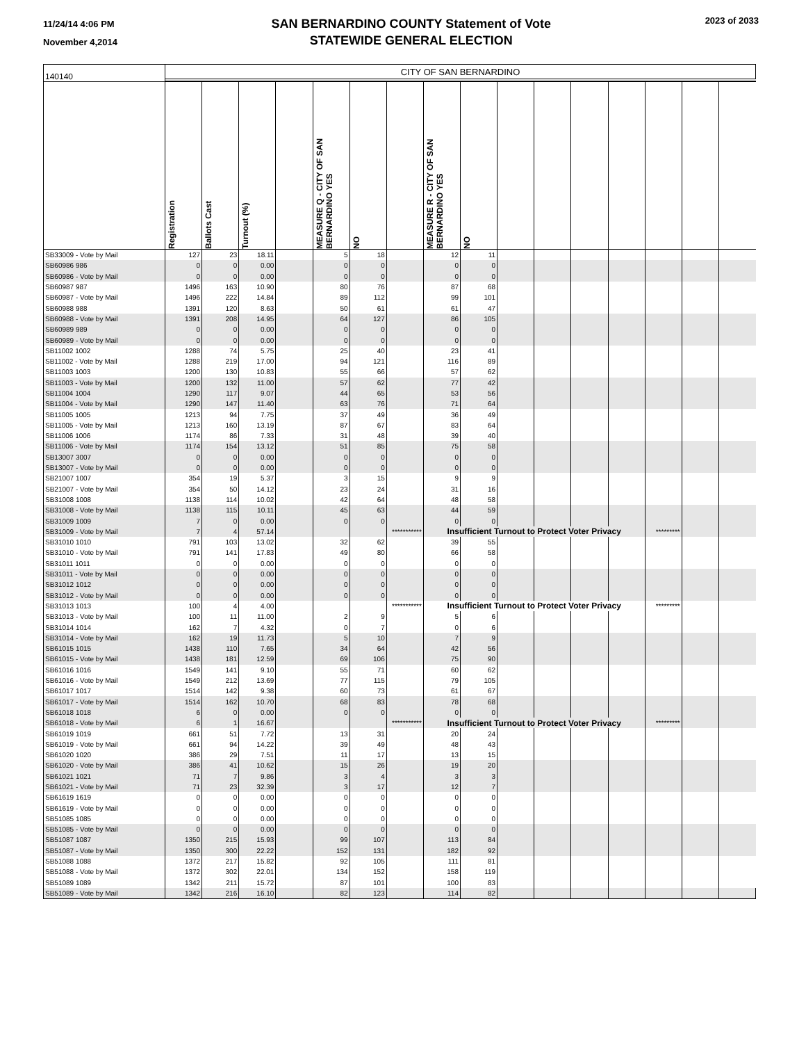11/24/14 4:06 PM
November 4,2014
SAN BERNARDINO COUNTY Statement of Vote
STATEWIDE GENERAL ELECTION
2023 of 2033
| 140140 | CITY OF SAN BERNARDINO | | | | | | | | | | | | | | | |
| | Registration | Ballots Cast | Turnout (%) | | MEASURE Q - CITY OF SAN BERNARDINO YES | NO | | MEASURE R - CITY OF SAN BERNARDINO YES | NO | | | | | | | |
| SB33009 - Vote by Mail | 127 | 23 | 18.11 | | 5 | 18 | | 12 | 11 | | | | | | | |
| SB60986 986 | 0 | 0 | 0.00 | | 0 | 0 | | 0 | 0 | | | | | | | |
| SB60986 - Vote by Mail | 0 | 0 | 0.00 | | 0 | 0 | | 0 | 0 | | | | | | | |
| SB60987 987 | 1496 | 163 | 10.90 | | 80 | 76 | | 87 | 68 | | | | | | | |
| SB60987 - Vote by Mail | 1496 | 222 | 14.84 | | 89 | 112 | | 99 | 101 | | | | | | | |
| SB60988 988 | 1391 | 120 | 8.63 | | 50 | 61 | | 61 | 47 | | | | | | | |
| SB60988 - Vote by Mail | 1391 | 208 | 14.95 | | 64 | 127 | | 86 | 105 | | | | | | | |
| SB60989 989 | 0 | 0 | 0.00 | | 0 | 0 | | 0 | 0 | | | | | | | |
| SB60989 - Vote by Mail | 0 | 0 | 0.00 | | 0 | 0 | | 0 | 0 | | | | | | | |
| SB11002 1002 | 1288 | 74 | 5.75 | | 25 | 40 | | 23 | 41 | | | | | | | |
| SB11002 - Vote by Mail | 1288 | 219 | 17.00 | | 94 | 121 | | 116 | 89 | | | | | | | |
| SB11003 1003 | 1200 | 130 | 10.83 | | 55 | 66 | | 57 | 62 | | | | | | | |
| SB11003 - Vote by Mail | 1200 | 132 | 11.00 | | 57 | 62 | | 77 | 42 | | | | | | | |
| SB11004 1004 | 1290 | 117 | 9.07 | | 44 | 65 | | 53 | 56 | | | | | | | |
| SB11004 - Vote by Mail | 1290 | 147 | 11.40 | | 63 | 76 | | 71 | 64 | | | | | | | |
| SB11005 1005 | 1213 | 94 | 7.75 | | 37 | 49 | | 36 | 49 | | | | | | | |
| SB11005 - Vote by Mail | 1213 | 160 | 13.19 | | 87 | 67 | | 83 | 64 | | | | | | | |
| SB11006 1006 | 1174 | 86 | 7.33 | | 31 | 48 | | 39 | 40 | | | | | | | |
| SB11006 - Vote by Mail | 1174 | 154 | 13.12 | | 51 | 85 | | 75 | 58 | | | | | | | |
| SB13007 3007 | 0 | 0 | 0.00 | | 0 | 0 | | 0 | 0 | | | | | | | |
| SB13007 - Vote by Mail | 0 | 0 | 0.00 | | 0 | 0 | | 0 | 0 | | | | | | | |
| SB21007 1007 | 354 | 19 | 5.37 | | 3 | 15 | | 9 | 9 | | | | | | | |
| SB21007 - Vote by Mail | 354 | 50 | 14.12 | | 23 | 24 | | 31 | 16 | | | | | | | |
| SB31008 1008 | 1138 | 114 | 10.02 | | 42 | 64 | | 48 | 58 | | | | | | | |
| SB31008 - Vote by Mail | 1138 | 115 | 10.11 | | 45 | 63 | | 44 | 59 | | | | | | | |
| SB31009 1009 | 7 | 0 | 0.00 | | 0 | 0 | | 0 | 0 | | | | | | | |
| SB31009 - Vote by Mail | 7 | 4 | 57.14 | | | | *********** | Insufficient Turnout to Protect Voter Privacy | | | | | | ********* | | |
| SB31010 1010 | 791 | 103 | 13.02 | | 32 | 62 | | 39 | 55 | | | | | | | |
| SB31010 - Vote by Mail | 791 | 141 | 17.83 | | 49 | 80 | | 66 | 58 | | | | | | | |
| SB31011 1011 | 0 | 0 | 0.00 | | 0 | 0 | | 0 | 0 | | | | | | | |
| SB31011 - Vote by Mail | 0 | 0 | 0.00 | | 0 | 0 | | 0 | 0 | | | | | | | |
| SB31012 1012 | 0 | 0 | 0.00 | | 0 | 0 | | 0 | 0 | | | | | | | |
| SB31012 - Vote by Mail | 0 | 0 | 0.00 | | 0 | 0 | | 0 | 0 | | | | | | | |
| SB31013 1013 | 100 | 4 | 4.00 | | | | *********** | Insufficient Turnout to Protect Voter Privacy | | | | | | ********* | | |
| SB31013 - Vote by Mail | 100 | 11 | 11.00 | | 2 | 9 | | 5 | 6 | | | | | | | |
| SB31014 1014 | 162 | 7 | 4.32 | | 0 | 7 | | 0 | 6 | | | | | | | |
| SB31014 - Vote by Mail | 162 | 19 | 11.73 | | 5 | 10 | | 7 | 9 | | | | | | | |
| SB61015 1015 | 1438 | 110 | 7.65 | | 34 | 64 | | 42 | 56 | | | | | | | |
| SB61015 - Vote by Mail | 1438 | 181 | 12.59 | | 69 | 106 | | 75 | 90 | | | | | | | |
| SB61016 1016 | 1549 | 141 | 9.10 | | 55 | 71 | | 60 | 62 | | | | | | | |
| SB61016 - Vote by Mail | 1549 | 212 | 13.69 | | 77 | 115 | | 79 | 105 | | | | | | | |
| SB61017 1017 | 1514 | 142 | 9.38 | | 60 | 73 | | 61 | 67 | | | | | | | |
| SB61017 - Vote by Mail | 1514 | 162 | 10.70 | | 68 | 83 | | 78 | 68 | | | | | | | |
| SB61018 1018 | 6 | 0 | 0.00 | | 0 | 0 | | 0 | 0 | | | | | | | |
| SB61018 - Vote by Mail | 6 | 1 | 16.67 | | | | *********** | Insufficient Turnout to Protect Voter Privacy | | | | | | ********* | | |
| SB61019 1019 | 661 | 51 | 7.72 | | 13 | 31 | | 20 | 24 | | | | | | | |
| SB61019 - Vote by Mail | 661 | 94 | 14.22 | | 39 | 49 | | 48 | 43 | | | | | | | |
| SB61020 1020 | 386 | 29 | 7.51 | | 11 | 17 | | 13 | 15 | | | | | | | |
| SB61020 - Vote by Mail | 386 | 41 | 10.62 | | 15 | 26 | | 19 | 20 | | | | | | | |
| SB61021 1021 | 71 | 7 | 9.86 | | 3 | 4 | | 3 | 3 | | | | | | | |
| SB61021 - Vote by Mail | 71 | 23 | 32.39 | | 3 | 17 | | 12 | 7 | | | | | | | |
| SB61619 1619 | 0 | 0 | 0.00 | | 0 | 0 | | 0 | 0 | | | | | | | |
| SB61619 - Vote by Mail | 0 | 0 | 0.00 | | 0 | 0 | | 0 | 0 | | | | | | | |
| SB51085 1085 | 0 | 0 | 0.00 | | 0 | 0 | | 0 | 0 | | | | | | | |
| SB51085 - Vote by Mail | 0 | 0 | 0.00 | | 0 | 0 | | 0 | 0 | | | | | | | |
| SB51087 1087 | 1350 | 215 | 15.93 | | 99 | 107 | | 113 | 84 | | | | | | | |
| SB51087 - Vote by Mail | 1350 | 300 | 22.22 | | 152 | 131 | | 182 | 92 | | | | | | | |
| SB51088 1088 | 1372 | 217 | 15.82 | | 92 | 105 | | 111 | 81 | | | | | | | |
| SB51088 - Vote by Mail | 1372 | 302 | 22.01 | | 134 | 152 | | 158 | 119 | | | | | | | |
| SB51089 1089 | 1342 | 211 | 15.72 | | 87 | 101 | | 100 | 83 | | | | | | | |
| SB51089 - Vote by Mail | 1342 | 216 | 16.10 | | 82 | 123 | | 114 | 82 | | | | | | | |